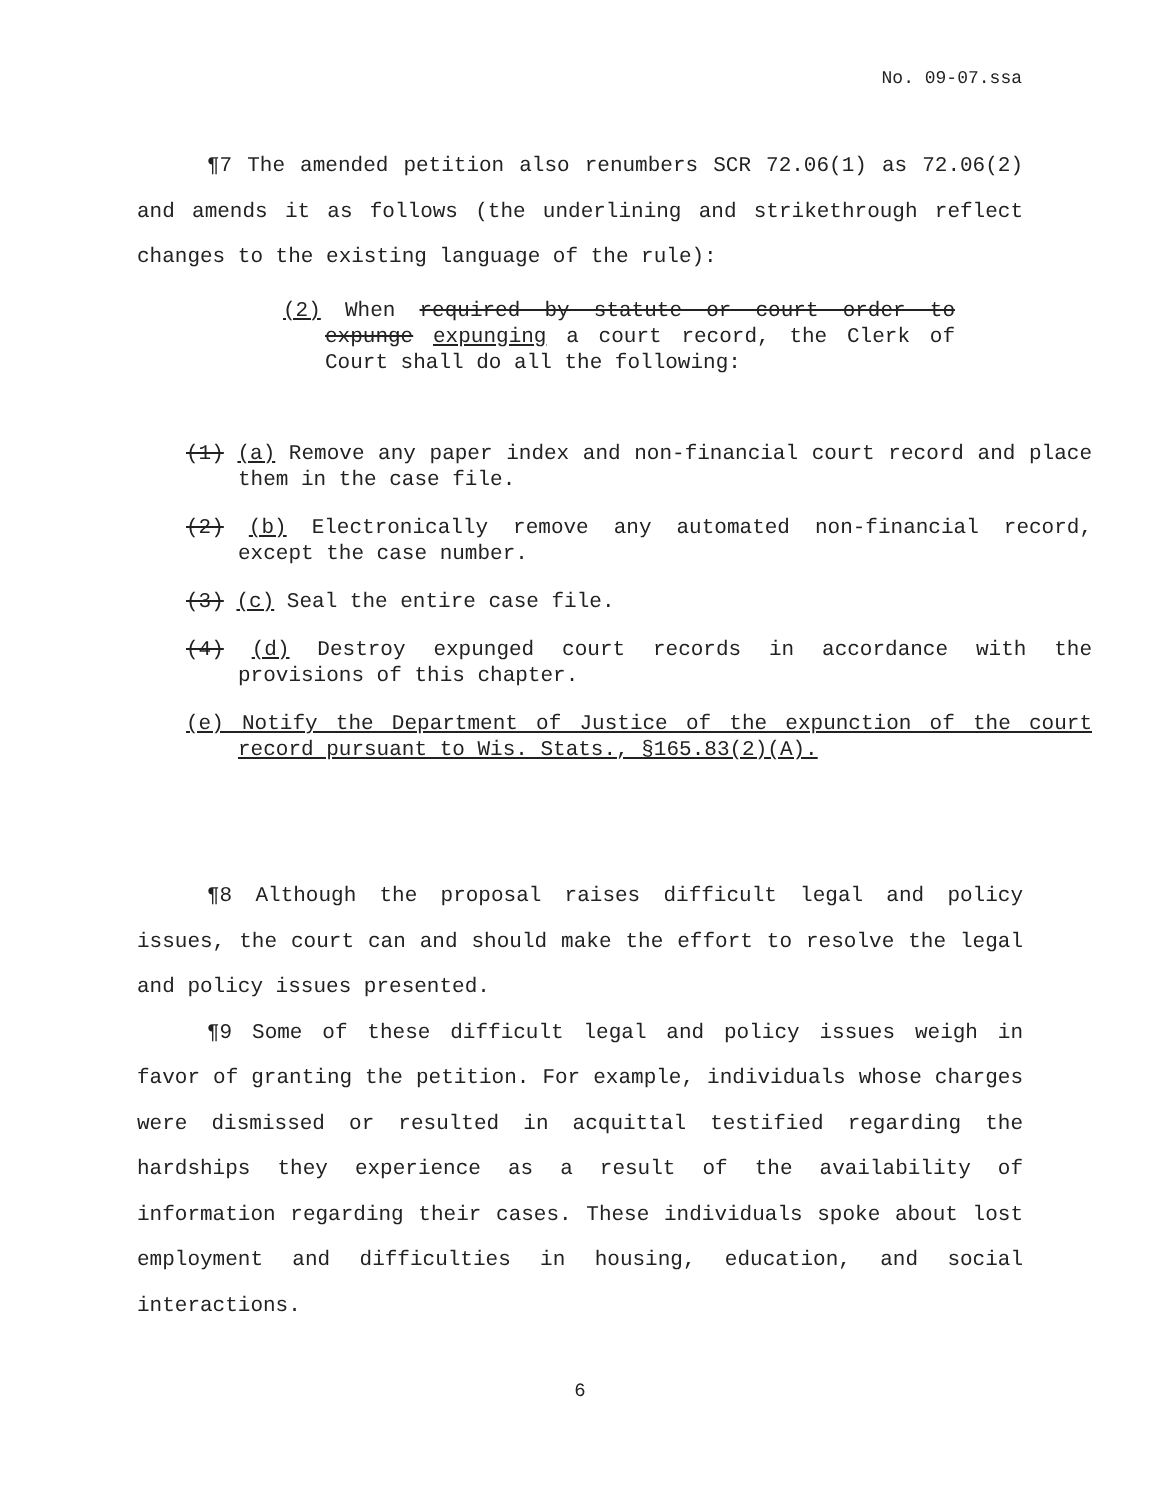No. 09-07.ssa
¶7 The amended petition also renumbers SCR 72.06(1) as 72.06(2) and amends it as follows (the underlining and strikethrough reflect changes to the existing language of the rule):
(2) When required by statute or court order to expunge expunging a court record, the Clerk of Court shall do all the following:
(1) (a) Remove any paper index and non-financial court record and place them in the case file.
(2) (b) Electronically remove any automated non-financial record, except the case number.
(3) (c) Seal the entire case file.
(4) (d) Destroy expunged court records in accordance with the provisions of this chapter.
(e) Notify the Department of Justice of the expunction of the court record pursuant to Wis. Stats., §165.83(2)(A).
¶8 Although the proposal raises difficult legal and policy issues, the court can and should make the effort to resolve the legal and policy issues presented.
¶9 Some of these difficult legal and policy issues weigh in favor of granting the petition. For example, individuals whose charges were dismissed or resulted in acquittal testified regarding the hardships they experience as a result of the availability of information regarding their cases. These individuals spoke about lost employment and difficulties in housing, education, and social interactions.
6